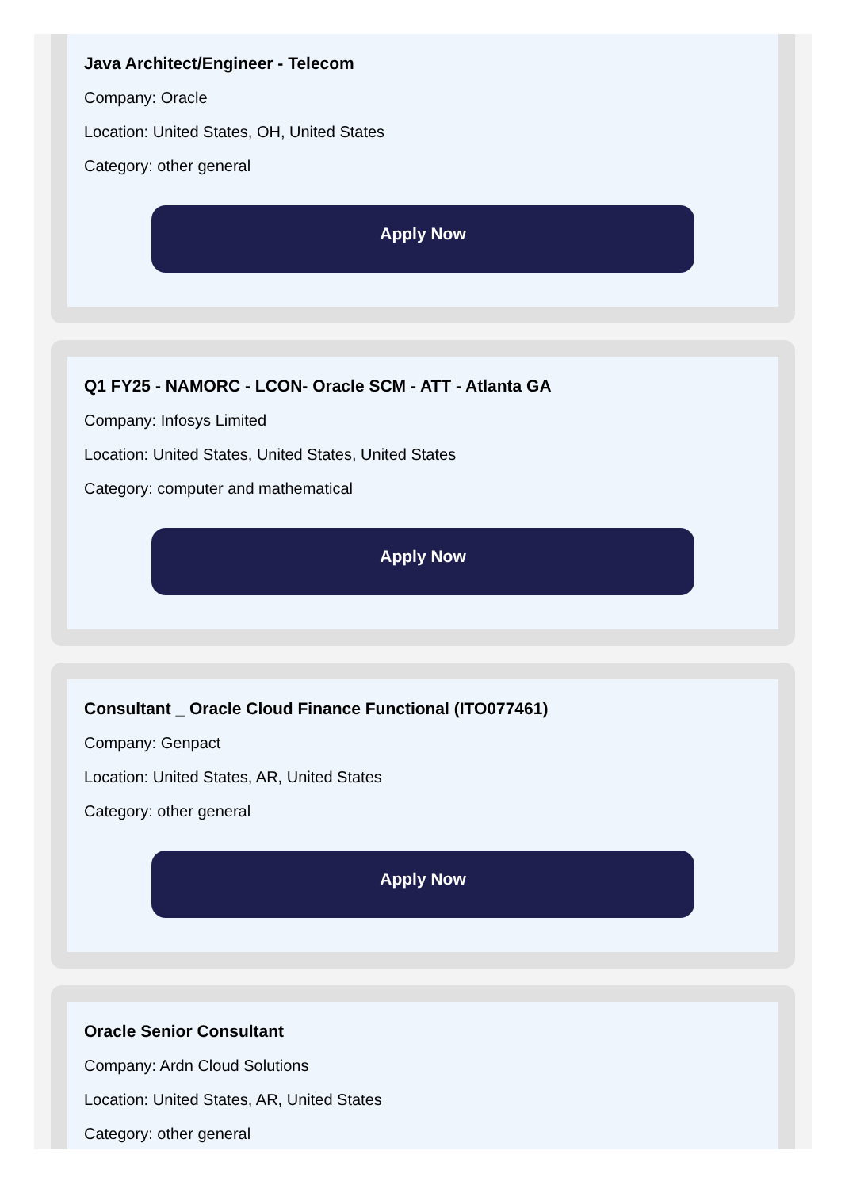Java Architect/Engineer - Telecom
Company: Oracle
Location: United States, OH, United States
Category: other general
Apply Now
Q1 FY25 - NAMORC - LCON- Oracle SCM - ATT - Atlanta GA
Company: Infosys Limited
Location: United States, United States, United States
Category: computer and mathematical
Apply Now
Consultant _ Oracle Cloud Finance Functional (ITO077461)
Company: Genpact
Location: United States, AR, United States
Category: other general
Apply Now
Oracle Senior Consultant
Company: Ardn Cloud Solutions
Location: United States, AR, United States
Category: other general